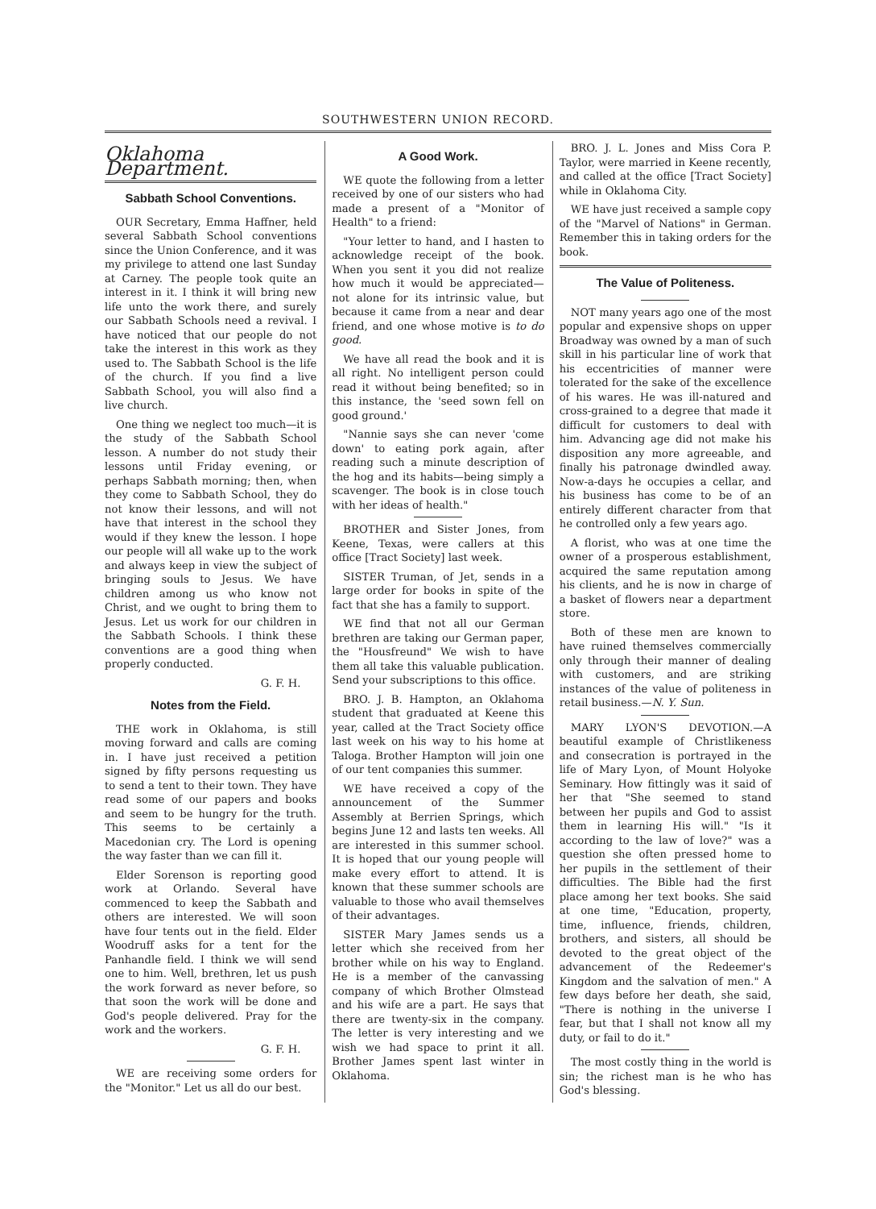SOUTHWESTERN UNION RECORD.
Oklahoma Department.
Sabbath School Conventions.
OUR Secretary, Emma Haffner, held several Sabbath School conventions since the Union Conference, and it was my privilege to attend one last Sunday at Carney. The people took quite an interest in it. I think it will bring new life unto the work there, and surely our Sabbath Schools need a revival. I have noticed that our people do not take the interest in this work as they used to. The Sabbath School is the life of the church. If you find a live Sabbath School, you will also find a live church.
One thing we neglect too much—it is the study of the Sabbath School lesson. A number do not study their lessons until Friday evening, or perhaps Sabbath morning; then, when they come to Sabbath School, they do not know their lessons, and will not have that interest in the school they would if they knew the lesson. I hope our people will all wake up to the work and always keep in view the subject of bringing souls to Jesus. We have children among us who know not Christ, and we ought to bring them to Jesus. Let us work for our children in the Sabbath Schools. I think these conventions are a good thing when properly conducted.
G. F. H.
Notes from the Field.
THE work in Oklahoma, is still moving forward and calls are coming in. I have just received a petition signed by fifty persons requesting us to send a tent to their town. They have read some of our papers and books and seem to be hungry for the truth. This seems to be certainly a Macedonian cry. The Lord is opening the way faster than we can fill it.
Elder Sorenson is reporting good work at Orlando. Several have commenced to keep the Sabbath and others are interested. We will soon have four tents out in the field. Elder Woodruff asks for a tent for the Panhandle field. I think we will send one to him. Well, brethren, let us push the work forward as never before, so that soon the work will be done and God's people delivered. Pray for the work and the workers.
G. F. H.
WE are receiving some orders for the "Monitor." Let us all do our best.
A Good Work.
WE quote the following from a letter received by one of our sisters who had made a present of a "Monitor of Health" to a friend:
"Your letter to hand, and I hasten to acknowledge receipt of the book. When you sent it you did not realize how much it would be appreciated—not alone for its intrinsic value, but because it came from a near and dear friend, and one whose motive is to do good.
We have all read the book and it is all right. No intelligent person could read it without being benefited; so in this instance, the 'seed sown fell on good ground.'
"Nannie says she can never 'come down' to eating pork again, after reading such a minute description of the hog and its habits—being simply a scavenger. The book is in close touch with her ideas of health."
BROTHER and Sister Jones, from Keene, Texas, were callers at this office [Tract Society] last week.
SISTER Truman, of Jet, sends in a large order for books in spite of the fact that she has a family to support.
WE find that not all our German brethren are taking our German paper, the "Housfreund" We wish to have them all take this valuable publication. Send your subscriptions to this office.
BRO. J. B. Hampton, an Oklahoma student that graduated at Keene this year, called at the Tract Society office last week on his way to his home at Taloga. Brother Hampton will join one of our tent companies this summer.
WE have received a copy of the announcement of the Summer Assembly at Berrien Springs, which begins June 12 and lasts ten weeks. All are interested in this summer school. It is hoped that our young people will make every effort to attend. It is known that these summer schools are valuable to those who avail themselves of their advantages.
SISTER Mary James sends us a letter which she received from her brother while on his way to England. He is a member of the canvassing company of which Brother Olmstead and his wife are a part. He says that there are twenty-six in the company. The letter is very interesting and we wish we had space to print it all. Brother James spent last winter in Oklahoma.
BRO. J. L. Jones and Miss Cora P. Taylor, were married in Keene recently, and called at the office [Tract Society] while in Oklahoma City.
WE have just received a sample copy of the "Marvel of Nations" in German. Remember this in taking orders for the book.
The Value of Politeness.
NOT many years ago one of the most popular and expensive shops on upper Broadway was owned by a man of such skill in his particular line of work that his eccentricities of manner were tolerated for the sake of the excellence of his wares. He was ill-natured and cross-grained to a degree that made it difficult for customers to deal with him. Advancing age did not make his disposition any more agreeable, and finally his patronage dwindled away. Now-a-days he occupies a cellar, and his business has come to be of an entirely different character from that he controlled only a few years ago.
A florist, who was at one time the owner of a prosperous establishment, acquired the same reputation among his clients, and he is now in charge of a basket of flowers near a department store.
Both of these men are known to have ruined themselves commercially only through their manner of dealing with customers, and are striking instances of the value of politeness in retail business.—N. Y. Sun.
MARY LYON'S DEVOTION.—A beautiful example of Christlikeness and consecration is portrayed in the life of Mary Lyon, of Mount Holyoke Seminary. How fittingly was it said of her that "She seemed to stand between her pupils and God to assist them in learning His will." "Is it according to the law of love?" was a question she often pressed home to her pupils in the settlement of their difficulties. The Bible had the first place among her text books. She said at one time, "Education, property, time, influence, friends, children, brothers, and sisters, all should be devoted to the great object of the advancement of the Redeemer's Kingdom and the salvation of men." A few days before her death, she said, "There is nothing in the universe I fear, but that I shall not know all my duty, or fail to do it."
The most costly thing in the world is sin; the richest man is he who has God's blessing.